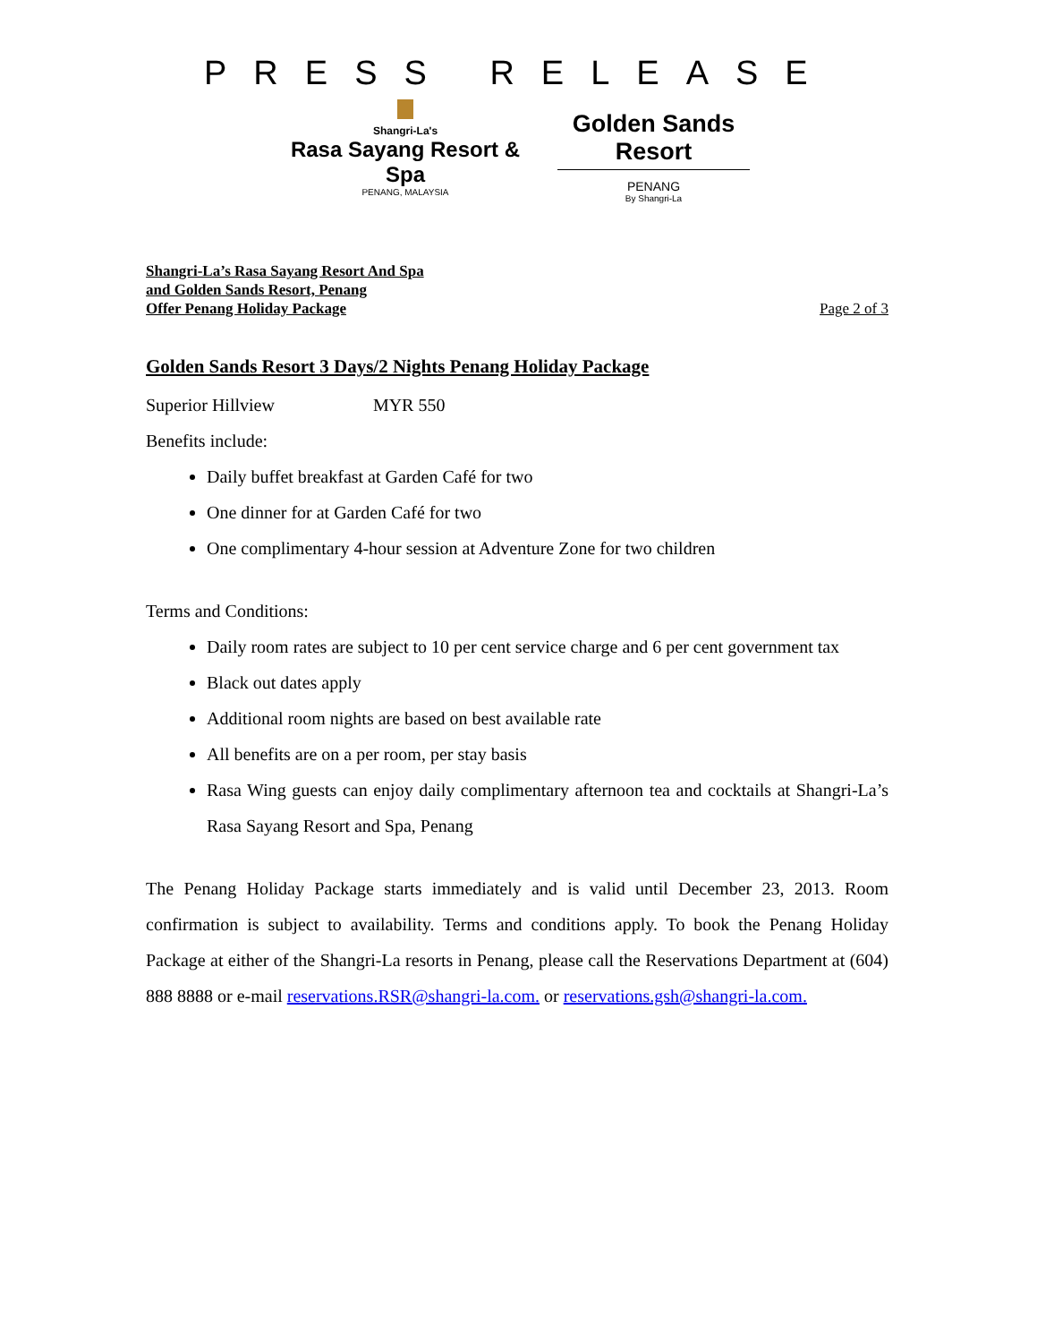PRESS RELEASE
Shangri-La's
Rasa Sayang Resort & Spa
PENANG, MALAYSIA
Golden Sands Resort
PENANG
By Shangri-La
Shangri-La’s Rasa Sayang Resort And Spa
and Golden Sands Resort, Penang
Offer Penang Holiday Package
Page 2 of 3
Golden Sands Resort 3 Days/2 Nights Penang Holiday Package
Superior Hillview MYR 550
Benefits include:
Daily buffet breakfast at Garden Café for two
One dinner for at Garden Café for two
One complimentary 4-hour session at Adventure Zone for two children
Terms and Conditions:
Daily room rates are subject to 10 per cent service charge and 6 per cent government tax
Black out dates apply
Additional room nights are based on best available rate
All benefits are on a per room, per stay basis
Rasa Wing guests can enjoy daily complimentary afternoon tea and cocktails at Shangri-La’s Rasa Sayang Resort and Spa, Penang
The Penang Holiday Package starts immediately and is valid until December 23, 2013. Room confirmation is subject to availability. Terms and conditions apply. To book the Penang Holiday Package at either of the Shangri-La resorts in Penang, please call the Reservations Department at (604) 888 8888 or e-mail reservations.RSR@shangri-la.com. or reservations.gsh@shangri-la.com.